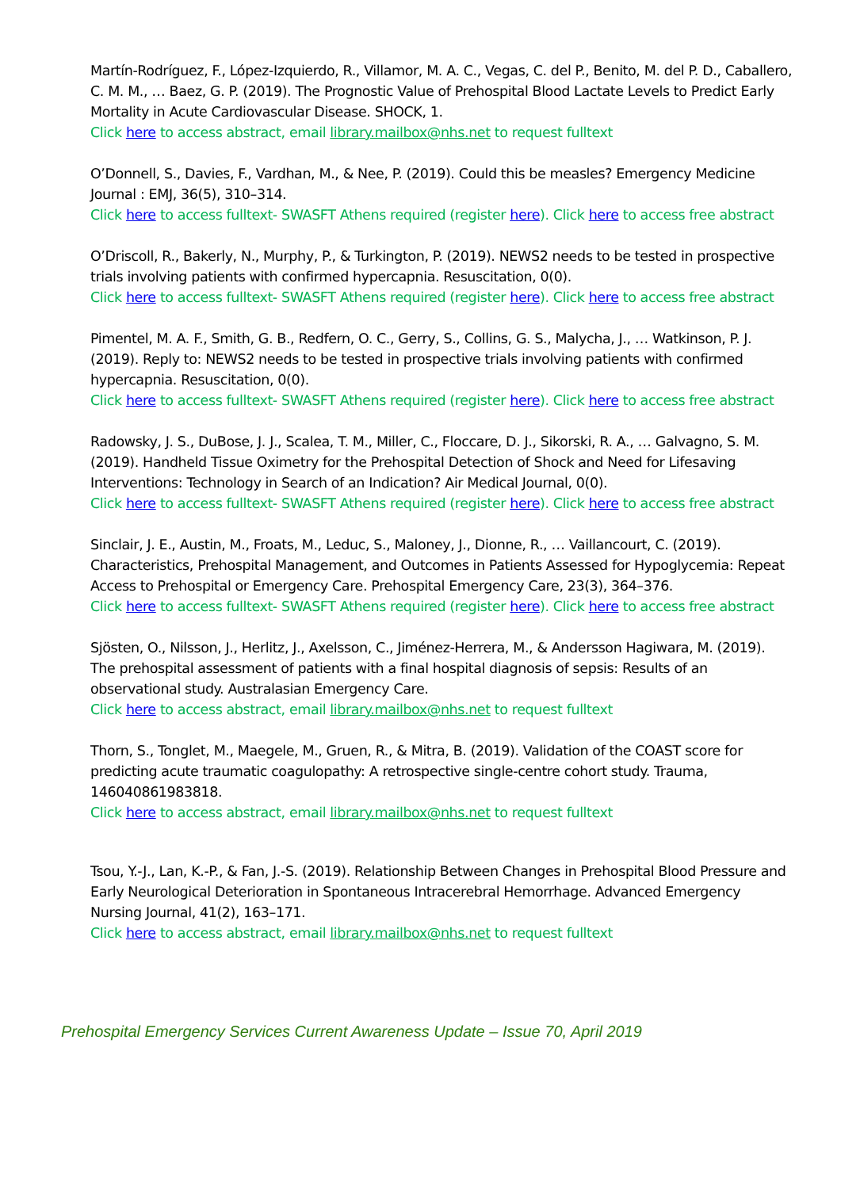Martín-Rodríguez, F., López-Izquierdo, R., Villamor, M. A. C., Vegas, C. del P., Benito, M. del P. D., Caballero, C. M. M., … Baez, G. P. (2019). The Prognostic Value of Prehospital Blood Lactate Levels to Predict Early Mortality in Acute Cardiovascular Disease. SHOCK, 1.
Click here to access abstract, email library.mailbox@nhs.net to request fulltext
O’Donnell, S., Davies, F., Vardhan, M., & Nee, P. (2019). Could this be measles? Emergency Medicine Journal : EMJ, 36(5), 310–314.
Click here to access fulltext- SWASFT Athens required (register here). Click here to access free abstract
O’Driscoll, R., Bakerly, N., Murphy, P., & Turkington, P. (2019). NEWS2 needs to be tested in prospective trials involving patients with confirmed hypercapnia. Resuscitation, 0(0).
Click here to access fulltext- SWASFT Athens required (register here). Click here to access free abstract
Pimentel, M. A. F., Smith, G. B., Redfern, O. C., Gerry, S., Collins, G. S., Malycha, J., … Watkinson, P. J. (2019). Reply to: NEWS2 needs to be tested in prospective trials involving patients with confirmed hypercapnia. Resuscitation, 0(0).
Click here to access fulltext- SWASFT Athens required (register here). Click here to access free abstract
Radowsky, J. S., DuBose, J. J., Scalea, T. M., Miller, C., Floccare, D. J., Sikorski, R. A., … Galvagno, S. M. (2019). Handheld Tissue Oximetry for the Prehospital Detection of Shock and Need for Lifesaving Interventions: Technology in Search of an Indication? Air Medical Journal, 0(0).
Click here to access fulltext- SWASFT Athens required (register here). Click here to access free abstract
Sinclair, J. E., Austin, M., Froats, M., Leduc, S., Maloney, J., Dionne, R., … Vaillancourt, C. (2019). Characteristics, Prehospital Management, and Outcomes in Patients Assessed for Hypoglycemia: Repeat Access to Prehospital or Emergency Care. Prehospital Emergency Care, 23(3), 364–376.
Click here to access fulltext- SWASFT Athens required (register here). Click here to access free abstract
Sjösten, O., Nilsson, J., Herlitz, J., Axelsson, C., Jiménez-Herrera, M., & Andersson Hagiwara, M. (2019). The prehospital assessment of patients with a final hospital diagnosis of sepsis: Results of an observational study. Australasian Emergency Care.
Click here to access abstract, email library.mailbox@nhs.net to request fulltext
Thorn, S., Tonglet, M., Maegele, M., Gruen, R., & Mitra, B. (2019). Validation of the COAST score for predicting acute traumatic coagulopathy: A retrospective single-centre cohort study. Trauma, 146040861983818.
Click here to access abstract, email library.mailbox@nhs.net to request fulltext
Tsou, Y.-J., Lan, K.-P., & Fan, J.-S. (2019). Relationship Between Changes in Prehospital Blood Pressure and Early Neurological Deterioration in Spontaneous Intracerebral Hemorrhage. Advanced Emergency Nursing Journal, 41(2), 163–171.
Click here to access abstract, email library.mailbox@nhs.net to request fulltext
Prehospital Emergency Services Current Awareness Update – Issue 70, April 2019